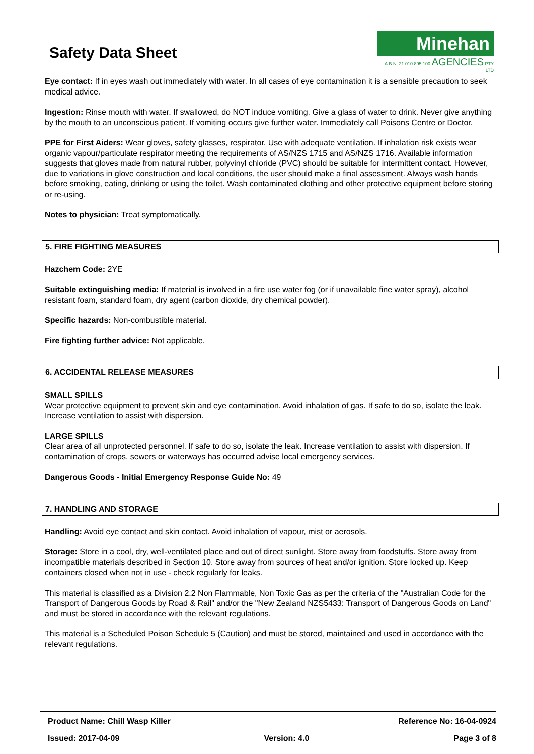Safety Data Sheet
Minehan
A.B.N. 21 010 895 100 AGENCIES PTY LTD
Eye contact: If in eyes wash out immediately with water. In all cases of eye contamination it is a sensible precaution to seek medical advice.
Ingestion: Rinse mouth with water. If swallowed, do NOT induce vomiting. Give a glass of water to drink. Never give anything by the mouth to an unconscious patient. If vomiting occurs give further water. Immediately call Poisons Centre or Doctor.
PPE for First Aiders: Wear gloves, safety glasses, respirator. Use with adequate ventilation. If inhalation risk exists wear organic vapour/particulate respirator meeting the requirements of AS/NZS 1715 and AS/NZS 1716. Available information suggests that gloves made from natural rubber, polyvinyl chloride (PVC) should be suitable for intermittent contact. However, due to variations in glove construction and local conditions, the user should make a final assessment. Always wash hands before smoking, eating, drinking or using the toilet. Wash contaminated clothing and other protective equipment before storing or re-using.
Notes to physician: Treat symptomatically.
5. FIRE FIGHTING MEASURES
Hazchem Code: 2YE
Suitable extinguishing media: If material is involved in a fire use water fog (or if unavailable fine water spray), alcohol resistant foam, standard foam, dry agent (carbon dioxide, dry chemical powder).
Specific hazards: Non-combustible material.
Fire fighting further advice: Not applicable.
6. ACCIDENTAL RELEASE MEASURES
SMALL SPILLS
Wear protective equipment to prevent skin and eye contamination. Avoid inhalation of gas. If safe to do so, isolate the leak. Increase ventilation to assist with dispersion.
LARGE SPILLS
Clear area of all unprotected personnel. If safe to do so, isolate the leak. Increase ventilation to assist with dispersion. If contamination of crops, sewers or waterways has occurred advise local emergency services.
Dangerous Goods - Initial Emergency Response Guide No: 49
7. HANDLING AND STORAGE
Handling: Avoid eye contact and skin contact. Avoid inhalation of vapour, mist or aerosols.
Storage: Store in a cool, dry, well-ventilated place and out of direct sunlight. Store away from foodstuffs. Store away from incompatible materials described in Section 10. Store away from sources of heat and/or ignition. Store locked up. Keep containers closed when not in use - check regularly for leaks.
This material is classified as a Division 2.2 Non Flammable, Non Toxic Gas as per the criteria of the "Australian Code for the Transport of Dangerous Goods by Road & Rail" and/or the "New Zealand NZS5433: Transport of Dangerous Goods on Land" and must be stored in accordance with the relevant regulations.
This material is a Scheduled Poison Schedule 5 (Caution) and must be stored, maintained and used in accordance with the relevant regulations.
Product Name: Chill Wasp Killer Reference No: 16-04-0924
Issued: 2017-04-09 Version: 4.0 Page 3 of 8